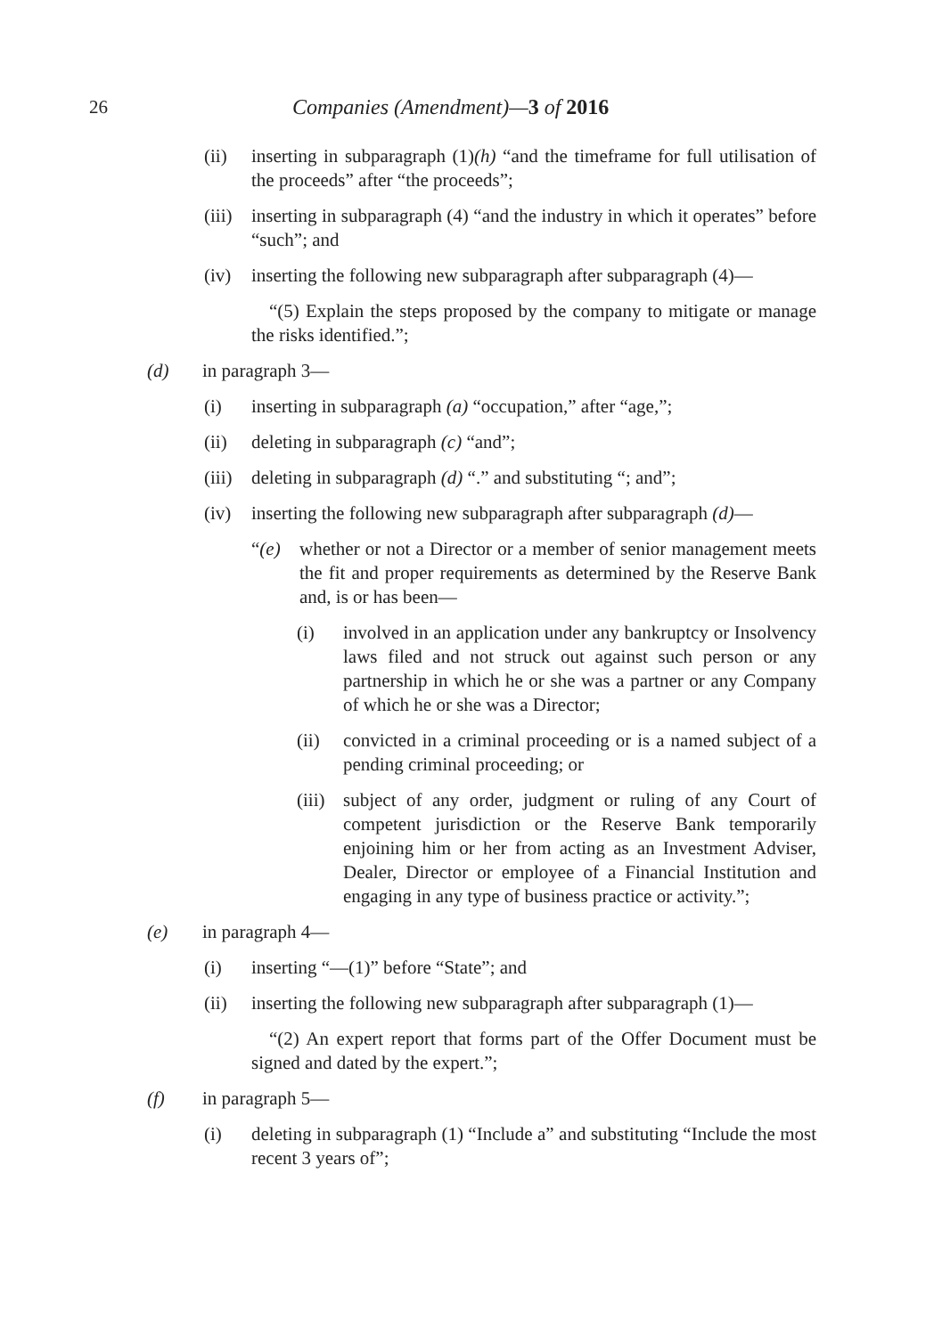26 Companies (Amendment)—3 of 2016
(ii) inserting in subparagraph (1)(h) “and the timeframe for full utilisation of the proceeds” after “the proceeds”;
(iii) inserting in subparagraph (4) “and the industry in which it operates” before “such”; and
(iv) inserting the following new subparagraph after subparagraph (4)—
“(5) Explain the steps proposed by the company to mitigate or manage the risks identified.”;
(d) in paragraph 3—
(i) inserting in subparagraph (a) “occupation,” after “age,”;
(ii) deleting in subparagraph (c) “and”;
(iii) deleting in subparagraph (d) “.” and substituting “; and”;
(iv) inserting the following new subparagraph after subparagraph (d)—
“(e) whether or not a Director or a member of senior management meets the fit and proper requirements as determined by the Reserve Bank and, is or has been—
(i) involved in an application under any bankruptcy or Insolvency laws filed and not struck out against such person or any partnership in which he or she was a partner or any Company of which he or she was a Director;
(ii) convicted in a criminal proceeding or is a named subject of a pending criminal proceeding; or
(iii) subject of any order, judgment or ruling of any Court of competent jurisdiction or the Reserve Bank temporarily enjoining him or her from acting as an Investment Adviser, Dealer, Director or employee of a Financial Institution and engaging in any type of business practice or activity.”;
(e) in paragraph 4—
(i) inserting “—(1)” before “State”; and
(ii) inserting the following new subparagraph after subparagraph (1)—
“(2) An expert report that forms part of the Offer Document must be signed and dated by the expert.”;
(f) in paragraph 5—
(i) deleting in subparagraph (1) “Include a” and substituting “Include the most recent 3 years of”;